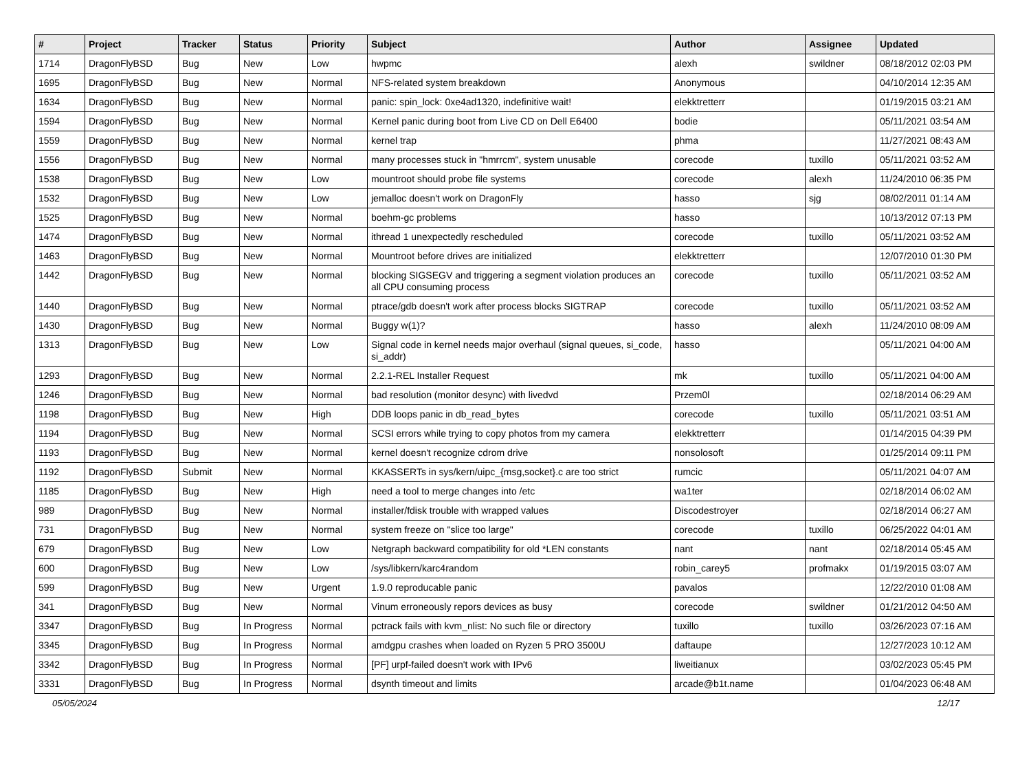| # | Project | Tracker | Status | Priority | Subject | Author | Assignee | Updated |
| --- | --- | --- | --- | --- | --- | --- | --- | --- |
| 1714 | DragonFlyBSD | Bug | New | Low | hwpmc | alexh | swildner | 08/18/2012 02:03 PM |
| 1695 | DragonFlyBSD | Bug | New | Normal | NFS-related system breakdown | Anonymous | | 04/10/2014 12:35 AM |
| 1634 | DragonFlyBSD | Bug | New | Normal | panic: spin_lock: 0xe4ad1320, indefinitive wait! | elekktretterr | | 01/19/2015 03:21 AM |
| 1594 | DragonFlyBSD | Bug | New | Normal | Kernel panic during boot from Live CD on Dell E6400 | bodie | | 05/11/2021 03:54 AM |
| 1559 | DragonFlyBSD | Bug | New | Normal | kernel trap | phma | | 11/27/2021 08:43 AM |
| 1556 | DragonFlyBSD | Bug | New | Normal | many processes stuck in "hmrrcm", system unusable | corecode | tuxillo | 05/11/2021 03:52 AM |
| 1538 | DragonFlyBSD | Bug | New | Low | mountroot should probe file systems | corecode | alexh | 11/24/2010 06:35 PM |
| 1532 | DragonFlyBSD | Bug | New | Low | jemalloc doesn't work on DragonFly | hasso | sjg | 08/02/2011 01:14 AM |
| 1525 | DragonFlyBSD | Bug | New | Normal | boehm-gc problems | hasso | | 10/13/2012 07:13 PM |
| 1474 | DragonFlyBSD | Bug | New | Normal | ithread 1 unexpectedly rescheduled | corecode | tuxillo | 05/11/2021 03:52 AM |
| 1463 | DragonFlyBSD | Bug | New | Normal | Mountroot before drives are initialized | elekktretterr | | 12/07/2010 01:30 PM |
| 1442 | DragonFlyBSD | Bug | New | Normal | blocking SIGSEGV and triggering a segment violation produces an all CPU consuming process | corecode | tuxillo | 05/11/2021 03:52 AM |
| 1440 | DragonFlyBSD | Bug | New | Normal | ptrace/gdb doesn't work after process blocks SIGTRAP | corecode | tuxillo | 05/11/2021 03:52 AM |
| 1430 | DragonFlyBSD | Bug | New | Normal | Buggy w(1)? | hasso | alexh | 11/24/2010 08:09 AM |
| 1313 | DragonFlyBSD | Bug | New | Low | Signal code in kernel needs major overhaul (signal queues, si_code, si_addr) | hasso | | 05/11/2021 04:00 AM |
| 1293 | DragonFlyBSD | Bug | New | Normal | 2.2.1-REL Installer Request | mk | tuxillo | 05/11/2021 04:00 AM |
| 1246 | DragonFlyBSD | Bug | New | Normal | bad resolution (monitor desync) with livedvd | Przem0l | | 02/18/2014 06:29 AM |
| 1198 | DragonFlyBSD | Bug | New | High | DDB loops panic in db_read_bytes | corecode | tuxillo | 05/11/2021 03:51 AM |
| 1194 | DragonFlyBSD | Bug | New | Normal | SCSI errors while trying to copy photos from my camera | elekktretterr | | 01/14/2015 04:39 PM |
| 1193 | DragonFlyBSD | Bug | New | Normal | kernel doesn't recognize cdrom drive | nonsolosoft | | 01/25/2014 09:11 PM |
| 1192 | DragonFlyBSD | Submit | New | Normal | KKASSERTs in sys/kern/uipc_{msg,socket}.c are too strict | rumcic | | 05/11/2021 04:07 AM |
| 1185 | DragonFlyBSD | Bug | New | High | need a tool to merge changes into /etc | wa1ter | | 02/18/2014 06:02 AM |
| 989 | DragonFlyBSD | Bug | New | Normal | installer/fdisk trouble with wrapped values | Discodestroyer | | 02/18/2014 06:27 AM |
| 731 | DragonFlyBSD | Bug | New | Normal | system freeze on "slice too large" | corecode | tuxillo | 06/25/2022 04:01 AM |
| 679 | DragonFlyBSD | Bug | New | Low | Netgraph backward compatibility for old *LEN constants | nant | nant | 02/18/2014 05:45 AM |
| 600 | DragonFlyBSD | Bug | New | Low | /sys/libkern/karc4random | robin_carey5 | profmakx | 01/19/2015 03:07 AM |
| 599 | DragonFlyBSD | Bug | New | Urgent | 1.9.0 reproducable panic | pavalos | | 12/22/2010 01:08 AM |
| 341 | DragonFlyBSD | Bug | New | Normal | Vinum erroneously repors devices as busy | corecode | swildner | 01/21/2012 04:50 AM |
| 3347 | DragonFlyBSD | Bug | In Progress | Normal | pctrack fails with kvm_nlist: No such file or directory | tuxillo | tuxillo | 03/26/2023 07:16 AM |
| 3345 | DragonFlyBSD | Bug | In Progress | Normal | amdgpu crashes when loaded on Ryzen 5 PRO 3500U | daftaupe | | 12/27/2023 10:12 AM |
| 3342 | DragonFlyBSD | Bug | In Progress | Normal | [PF] urpf-failed doesn't work with IPv6 | liweitianux | | 03/02/2023 05:45 PM |
| 3331 | DragonFlyBSD | Bug | In Progress | Normal | dsynth timeout and limits | arcade@b1t.name | | 01/04/2023 06:48 AM |
05/05/2024 12/17